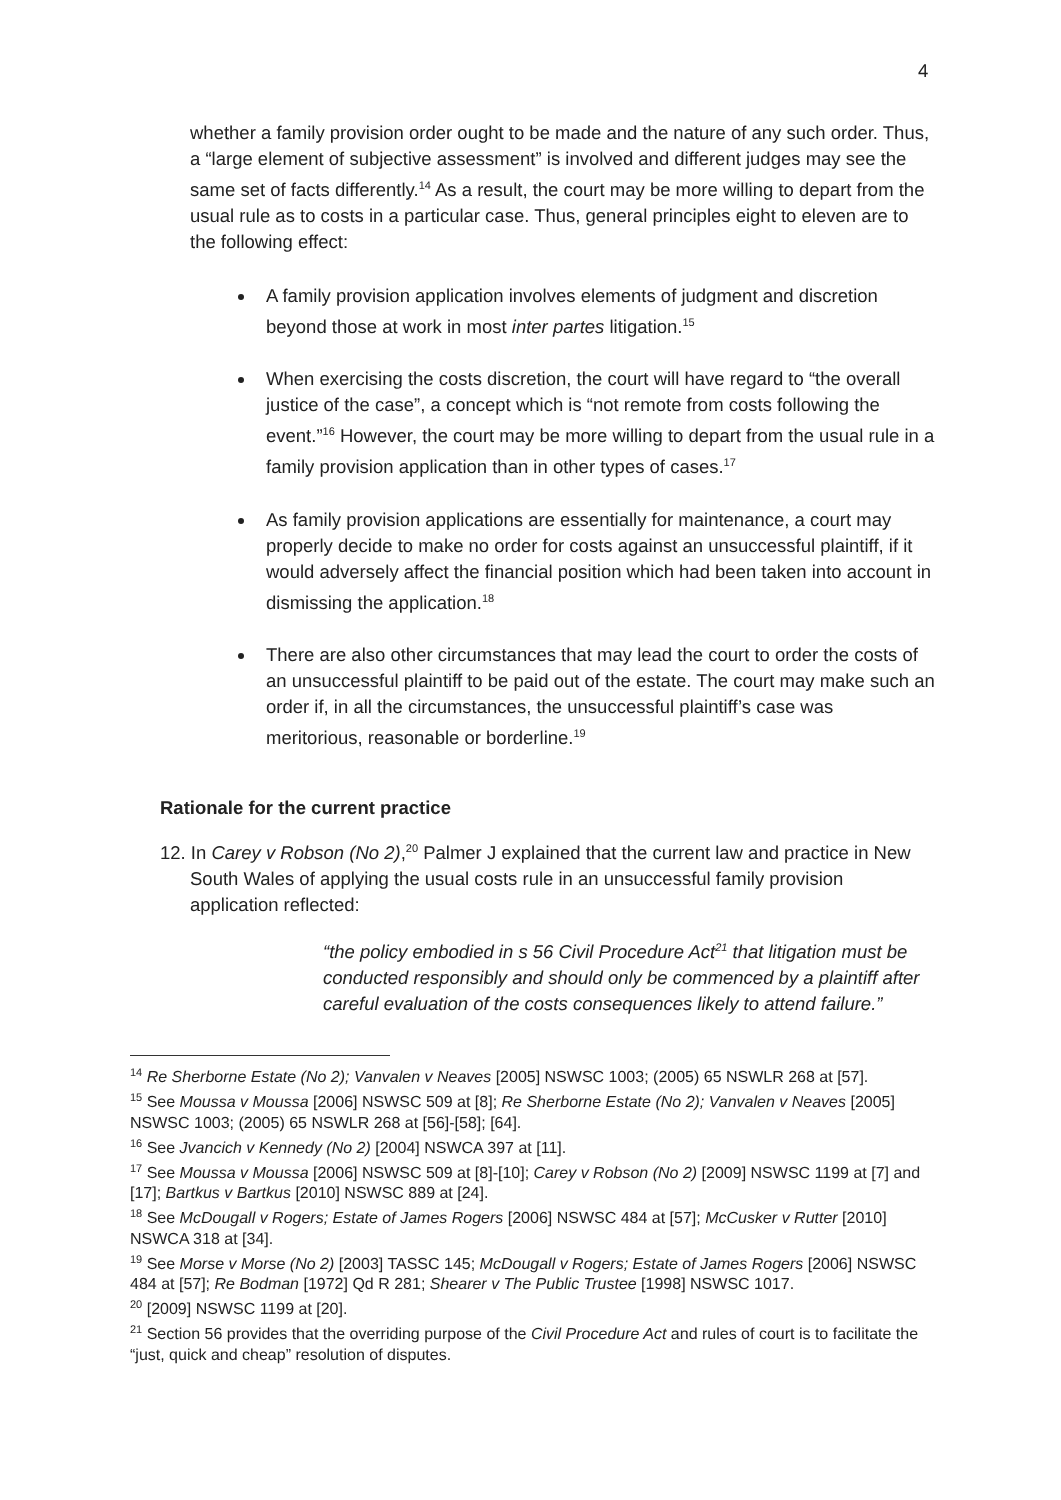4
whether a family provision order ought to be made and the nature of any such order. Thus, a “large element of subjective assessment” is involved and different judges may see the same set of facts differently.<sup>14</sup> As a result, the court may be more willing to depart from the usual rule as to costs in a particular case. Thus, general principles eight to eleven are to the following effect:
A family provision application involves elements of judgment and discretion beyond those at work in most inter partes litigation.<sup>15</sup>
When exercising the costs discretion, the court will have regard to “the overall justice of the case”, a concept which is “not remote from costs following the event.”<sup>16</sup> However, the court may be more willing to depart from the usual rule in a family provision application than in other types of cases.<sup>17</sup>
As family provision applications are essentially for maintenance, a court may properly decide to make no order for costs against an unsuccessful plaintiff, if it would adversely affect the financial position which had been taken into account in dismissing the application.<sup>18</sup>
There are also other circumstances that may lead the court to order the costs of an unsuccessful plaintiff to be paid out of the estate. The court may make such an order if, in all the circumstances, the unsuccessful plaintiff’s case was meritorious, reasonable or borderline.<sup>19</sup>
Rationale for the current practice
12. In Carey v Robson (No 2),<sup>20</sup> Palmer J explained that the current law and practice in New South Wales of applying the usual costs rule in an unsuccessful family provision application reflected:
“the policy embodied in s 56 Civil Procedure Act<sup>21</sup> that litigation must be conducted responsibly and should only be commenced by a plaintiff after careful evaluation of the costs consequences likely to attend failure.”
<sup>14</sup> Re Sherborne Estate (No 2); Vanvalen v Neaves [2005] NSWSC 1003; (2005) 65 NSWLR 268 at [57].
<sup>15</sup> See Moussa v Moussa [2006] NSWSC 509 at [8]; Re Sherborne Estate (No 2); Vanvalen v Neaves [2005] NSWSC 1003; (2005) 65 NSWLR 268 at [56]-[58]; [64].
<sup>16</sup> See Jvancich v Kennedy (No 2) [2004] NSWCA 397 at [11].
<sup>17</sup> See Moussa v Moussa [2006] NSWSC 509 at [8]-[10]; Carey v Robson (No 2) [2009] NSWSC 1199 at [7] and [17]; Bartkus v Bartkus [2010] NSWSC 889 at [24].
<sup>18</sup> See McDougall v Rogers; Estate of James Rogers [2006] NSWSC 484 at [57]; McCusker v Rutter [2010] NSWCA 318 at [34].
<sup>19</sup> See Morse v Morse (No 2) [2003] TASSC 145; McDougall v Rogers; Estate of James Rogers [2006] NSWSC 484 at [57]; Re Bodman [1972] Qd R 281; Shearer v The Public Trustee [1998] NSWSC 1017.
<sup>20</sup> [2009] NSWSC 1199 at [20].
<sup>21</sup> Section 56 provides that the overriding purpose of the Civil Procedure Act and rules of court is to facilitate the “just, quick and cheap” resolution of disputes.